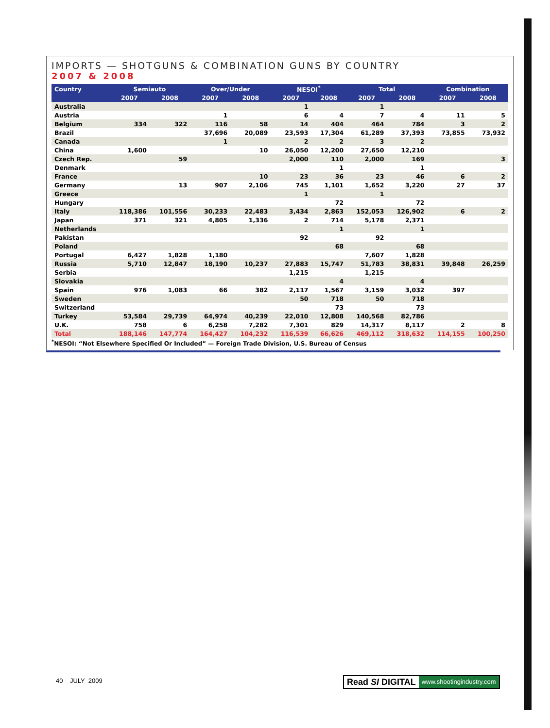IMPORTS — SHOTGUNS & COMBINATION GUNS BY COUNTRY
2007 & 2008
| Country | Semiauto | | Over/Under | | NESOI<sup>*</sup> | | Total | | Combination | |
| --- | --- | --- | --- | --- | --- | --- | --- | --- | --- | --- |
| | 2007 | 2008 | 2007 | 2008 | 2007 | 2008 | 2007 | 2008 | 2007 | 2008 |
| Australia | | | | | 1 | | 1 | | | |
| Austria | | | 1 | | 6 | 4 | 7 | 4 | 11 | 5 |
| Belgium | 334 | 322 | 116 | 58 | 14 | 404 | 464 | 784 | 3 | 2 |
| Brazil | | | 37,696 | 20,089 | 23,593 | 17,304 | 61,289 | 37,393 | 73,855 | 73,932 |
| Canada | | | 1 | | 2 | 2 | 3 | 2 | | |
| China | 1,600 | | | 10 | 26,050 | 12,200 | 27,650 | 12,210 | | |
| Czech Rep. | | 59 | | | 2,000 | 110 | 2,000 | 169 | | 3 |
| Denmark | | | | | | 1 | | 1 | | |
| France | | | | 10 | 23 | 36 | 23 | 46 | 6 | 2 |
| Germany | | 13 | 907 | 2,106 | 745 | 1,101 | 1,652 | 3,220 | 27 | 37 |
| Greece | | | | | 1 | | 1 | | | |
| Hungary | | | | | | 72 | | 72 | | |
| Italy | 118,386 | 101,556 | 30,233 | 22,483 | 3,434 | 2,863 | 152,053 | 126,902 | 6 | 2 |
| Japan | 371 | 321 | 4,805 | 1,336 | 2 | 714 | 5,178 | 2,371 | | |
| Netherlands | | | | | | 1 | | 1 | | |
| Pakistan | | | | | 92 | | 92 | | | |
| Poland | | | | | | 68 | | 68 | | |
| Portugal | 6,427 | 1,828 | 1,180 | | | | 7,607 | 1,828 | | |
| Russia | 5,710 | 12,847 | 18,190 | 10,237 | 27,883 | 15,747 | 51,783 | 38,831 | 39,848 | 26,259 |
| Serbia | | | | | 1,215 | | 1,215 | | | |
| Slovakia | | | | | | 4 | | 4 | | |
| Spain | 976 | 1,083 | 66 | 382 | 2,117 | 1,567 | 3,159 | 3,032 | 397 | |
| Sweden | | | | | 50 | 718 | 50 | 718 | | |
| Switzerland | | | | | | 73 | | 73 | | |
| Turkey | 53,584 | 29,739 | 64,974 | 40,239 | 22,010 | 12,808 | 140,568 | 82,786 | | |
| U.K. | 758 | 6 | 6,258 | 7,282 | 7,301 | 829 | 14,317 | 8,117 | 2 | 8 |
| Total | 188,146 | 147,774 | 164,427 | 104,232 | 116,539 | 66,626 | 469,112 | 318,632 | 114,155 | 100,250 |
<sup>*</sup> NESOI: “Not Elsewhere Specified Or Included” — Foreign Trade Division, U.S. Bureau of Census
40 JULY 2009
Read SI DIGITAL www.shootingindustry.com